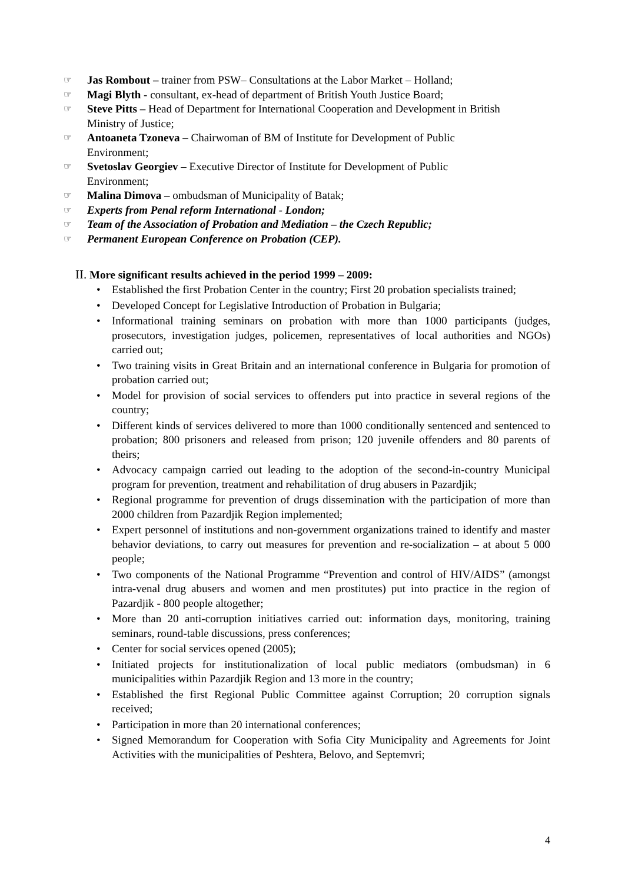☞ Jas Rombout – trainer from PSW– Consultations at the Labor Market – Holland;
☞ Magi Blyth - consultant, ex-head of department of British Youth Justice Board;
☞ Steve Pitts – Head of Department for International Cooperation and Development in British Ministry of Justice;
☞ Antoaneta Tzoneva – Chairwoman of BM of Institute for Development of Public Environment;
☞ Svetoslav Georgiev – Executive Director of Institute for Development of Public Environment;
☞ Malina Dimova – ombudsman of Municipality of Batak;
☞ Experts from Penal reform International - London;
☞ Team of the Association of Probation and Mediation – the Czech Republic;
☞ Permanent European Conference on Probation (CEP).
II. More significant results achieved in the period 1999 – 2009:
• Established the first Probation Center in the country; First 20 probation specialists trained;
• Developed Concept for Legislative Introduction of Probation in Bulgaria;
• Informational training seminars on probation with more than 1000 participants (judges, prosecutors, investigation judges, policemen, representatives of local authorities and NGOs) carried out;
• Two training visits in Great Britain and an international conference in Bulgaria for promotion of probation carried out;
• Model for provision of social services to offenders put into practice in several regions of the country;
• Different kinds of services delivered to more than 1000 conditionally sentenced and sentenced to probation; 800 prisoners and released from prison; 120 juvenile offenders and 80 parents of theirs;
• Advocacy campaign carried out leading to the adoption of the second-in-country Municipal program for prevention, treatment and rehabilitation of drug abusers in Pazardjik;
• Regional programme for prevention of drugs dissemination with the participation of more than 2000 children from Pazardjik Region implemented;
• Expert personnel of institutions and non-government organizations trained to identify and master behavior deviations, to carry out measures for prevention and re-socialization – at about 5 000 people;
• Two components of the National Programme “Prevention and control of HIV/AIDS” (amongst intra-venal drug abusers and women and men prostitutes) put into practice in the region of Pazardjik - 800 people altogether;
• More than 20 anti-corruption initiatives carried out: information days, monitoring, training seminars, round-table discussions, press conferences;
• Center for social services opened (2005);
• Initiated projects for institutionalization of local public mediators (ombudsman) in 6 municipalities within Pazardjik Region and 13 more in the country;
• Established the first Regional Public Committee against Corruption; 20 corruption signals received;
• Participation in more than 20 international conferences;
• Signed Memorandum for Cooperation with Sofia City Municipality and Agreements for Joint Activities with the municipalities of Peshtera, Belovo, and Septemvri;
4